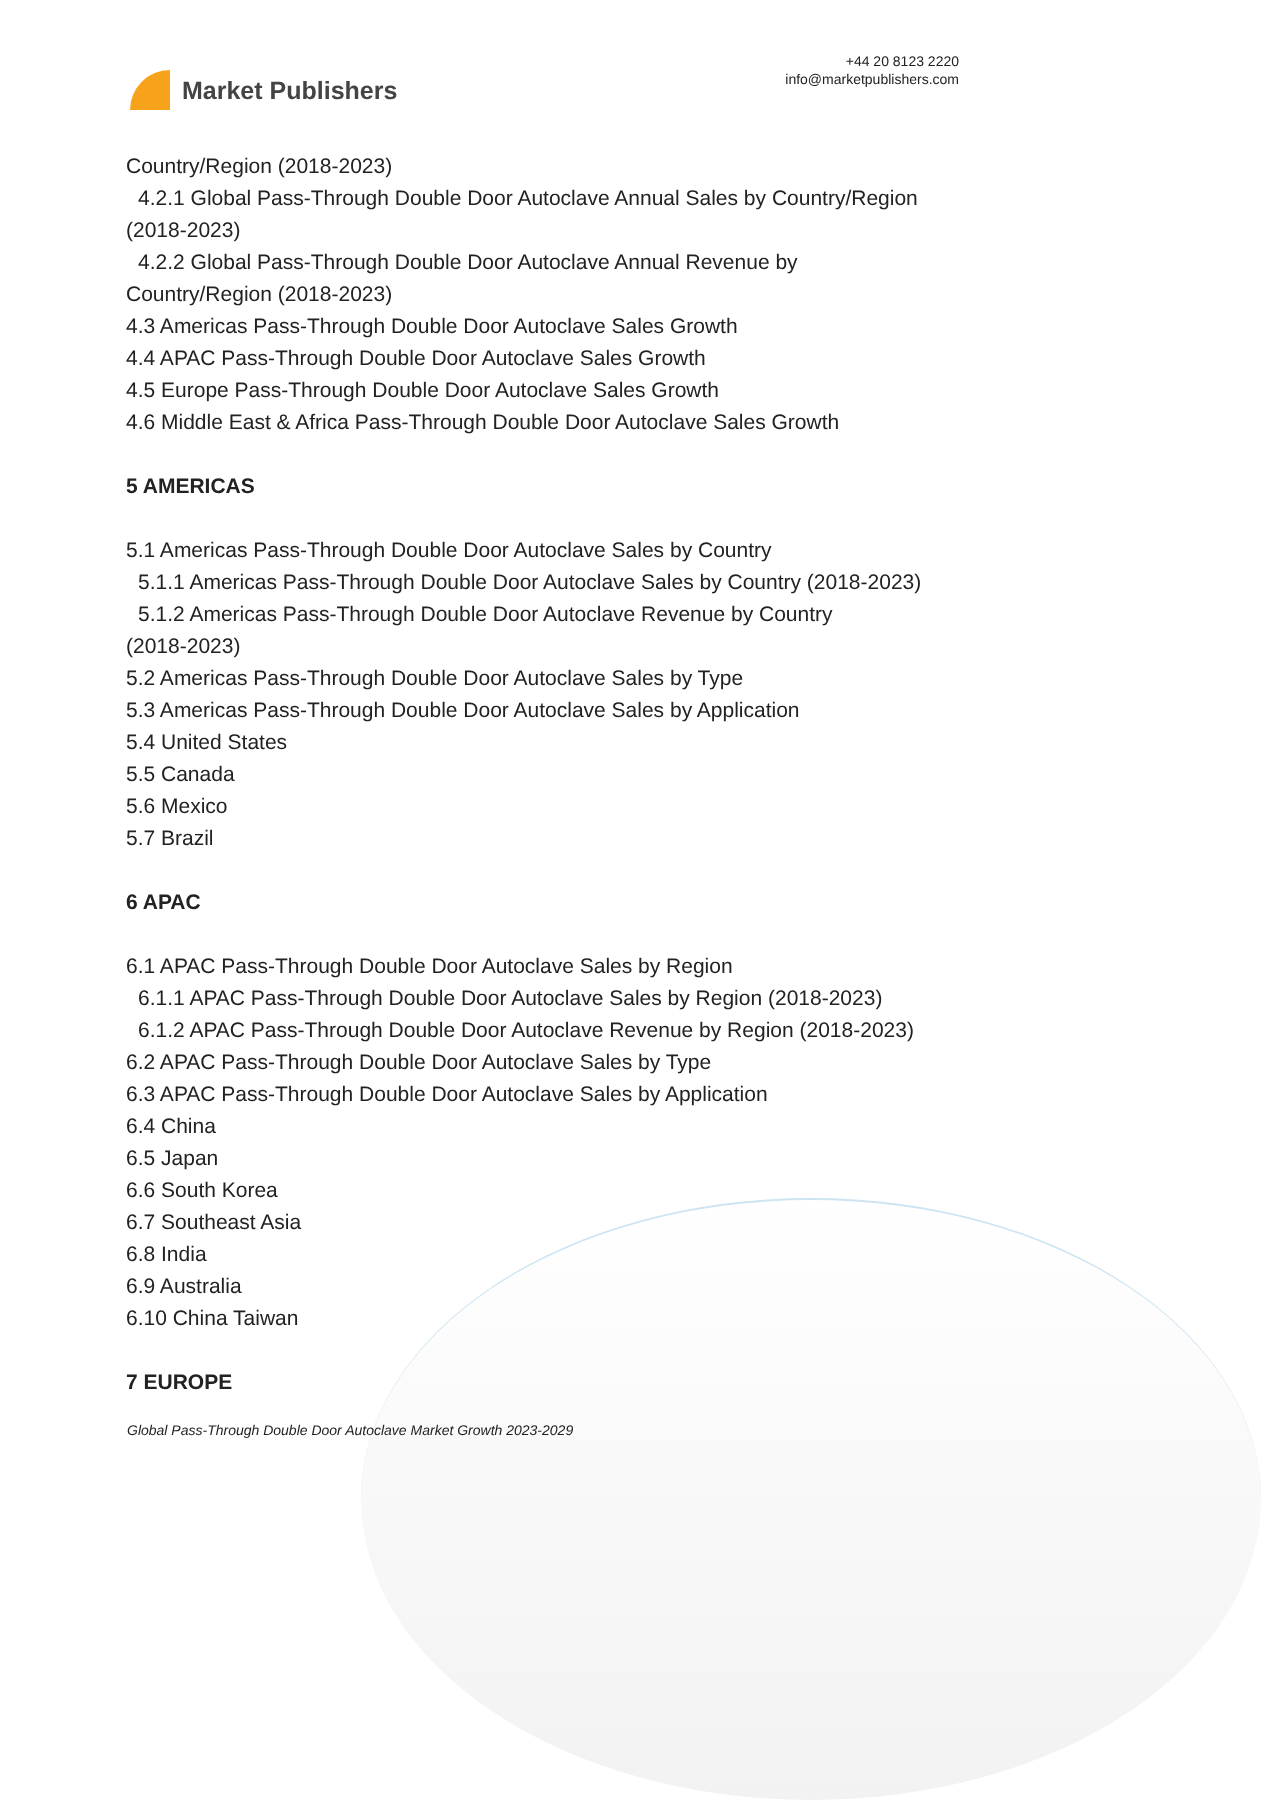Market Publishers
+44 20 8123 2220
info@marketpublishers.com
Country/Region (2018-2023)
4.2.1 Global Pass-Through Double Door Autoclave Annual Sales by Country/Region
(2018-2023)
4.2.2 Global Pass-Through Double Door Autoclave Annual Revenue by
Country/Region (2018-2023)
4.3 Americas Pass-Through Double Door Autoclave Sales Growth
4.4 APAC Pass-Through Double Door Autoclave Sales Growth
4.5 Europe Pass-Through Double Door Autoclave Sales Growth
4.6 Middle East & Africa Pass-Through Double Door Autoclave Sales Growth
5 AMERICAS
5.1 Americas Pass-Through Double Door Autoclave Sales by Country
5.1.1 Americas Pass-Through Double Door Autoclave Sales by Country (2018-2023)
5.1.2 Americas Pass-Through Double Door Autoclave Revenue by Country
(2018-2023)
5.2 Americas Pass-Through Double Door Autoclave Sales by Type
5.3 Americas Pass-Through Double Door Autoclave Sales by Application
5.4 United States
5.5 Canada
5.6 Mexico
5.7 Brazil
6 APAC
6.1 APAC Pass-Through Double Door Autoclave Sales by Region
6.1.1 APAC Pass-Through Double Door Autoclave Sales by Region (2018-2023)
6.1.2 APAC Pass-Through Double Door Autoclave Revenue by Region (2018-2023)
6.2 APAC Pass-Through Double Door Autoclave Sales by Type
6.3 APAC Pass-Through Double Door Autoclave Sales by Application
6.4 China
6.5 Japan
6.6 South Korea
6.7 Southeast Asia
6.8 India
6.9 Australia
6.10 China Taiwan
7 EUROPE
Global Pass-Through Double Door Autoclave Market Growth 2023-2029